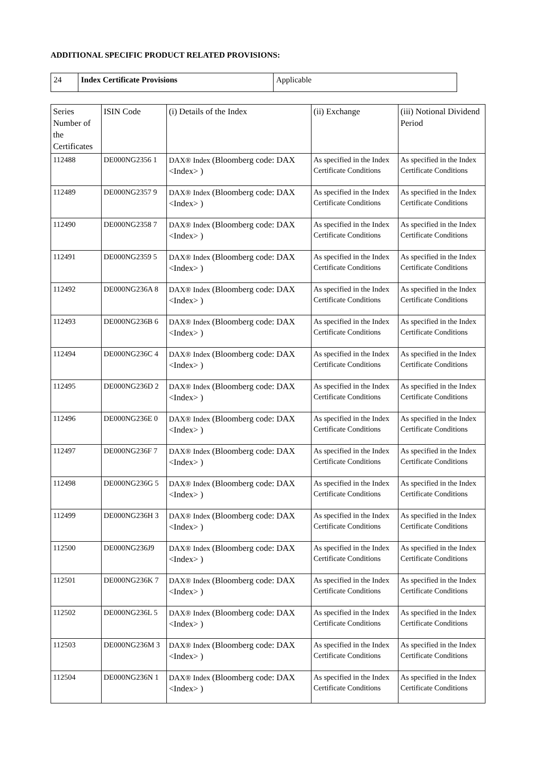ADDITIONAL SPECIFIC PRODUCT RELATED PROVISIONS:
| 24 | Index Certificate Provisions | Applicable |
| Series Number of the Certificates | ISIN Code | (i) Details of the Index | (ii) Exchange | (iii) Notional Dividend Period |
| --- | --- | --- | --- | --- |
| 112488 | DE000NG2356 1 | DAX® Index (Bloomberg code: DAX <Index> ) | As specified in the Index Certificate Conditions | As specified in the Index Certificate Conditions |
| 112489 | DE000NG2357 9 | DAX® Index (Bloomberg code: DAX <Index> ) | As specified in the Index Certificate Conditions | As specified in the Index Certificate Conditions |
| 112490 | DE000NG2358 7 | DAX® Index (Bloomberg code: DAX <Index> ) | As specified in the Index Certificate Conditions | As specified in the Index Certificate Conditions |
| 112491 | DE000NG2359 5 | DAX® Index (Bloomberg code: DAX <Index> ) | As specified in the Index Certificate Conditions | As specified in the Index Certificate Conditions |
| 112492 | DE000NG236A 8 | DAX® Index (Bloomberg code: DAX <Index> ) | As specified in the Index Certificate Conditions | As specified in the Index Certificate Conditions |
| 112493 | DE000NG236B 6 | DAX® Index (Bloomberg code: DAX <Index> ) | As specified in the Index Certificate Conditions | As specified in the Index Certificate Conditions |
| 112494 | DE000NG236C 4 | DAX® Index (Bloomberg code: DAX <Index> ) | As specified in the Index Certificate Conditions | As specified in the Index Certificate Conditions |
| 112495 | DE000NG236D 2 | DAX® Index (Bloomberg code: DAX <Index> ) | As specified in the Index Certificate Conditions | As specified in the Index Certificate Conditions |
| 112496 | DE000NG236E 0 | DAX® Index (Bloomberg code: DAX <Index> ) | As specified in the Index Certificate Conditions | As specified in the Index Certificate Conditions |
| 112497 | DE000NG236F 7 | DAX® Index (Bloomberg code: DAX <Index> ) | As specified in the Index Certificate Conditions | As specified in the Index Certificate Conditions |
| 112498 | DE000NG236G 5 | DAX® Index (Bloomberg code: DAX <Index> ) | As specified in the Index Certificate Conditions | As specified in the Index Certificate Conditions |
| 112499 | DE000NG236H 3 | DAX® Index (Bloomberg code: DAX <Index> ) | As specified in the Index Certificate Conditions | As specified in the Index Certificate Conditions |
| 112500 | DE000NG236J9 | DAX® Index (Bloomberg code: DAX <Index> ) | As specified in the Index Certificate Conditions | As specified in the Index Certificate Conditions |
| 112501 | DE000NG236K 7 | DAX® Index (Bloomberg code: DAX <Index> ) | As specified in the Index Certificate Conditions | As specified in the Index Certificate Conditions |
| 112502 | DE000NG236L 5 | DAX® Index (Bloomberg code: DAX <Index> ) | As specified in the Index Certificate Conditions | As specified in the Index Certificate Conditions |
| 112503 | DE000NG236M 3 | DAX® Index (Bloomberg code: DAX <Index> ) | As specified in the Index Certificate Conditions | As specified in the Index Certificate Conditions |
| 112504 | DE000NG236N 1 | DAX® Index (Bloomberg code: DAX <Index> ) | As specified in the Index Certificate Conditions | As specified in the Index Certificate Conditions |